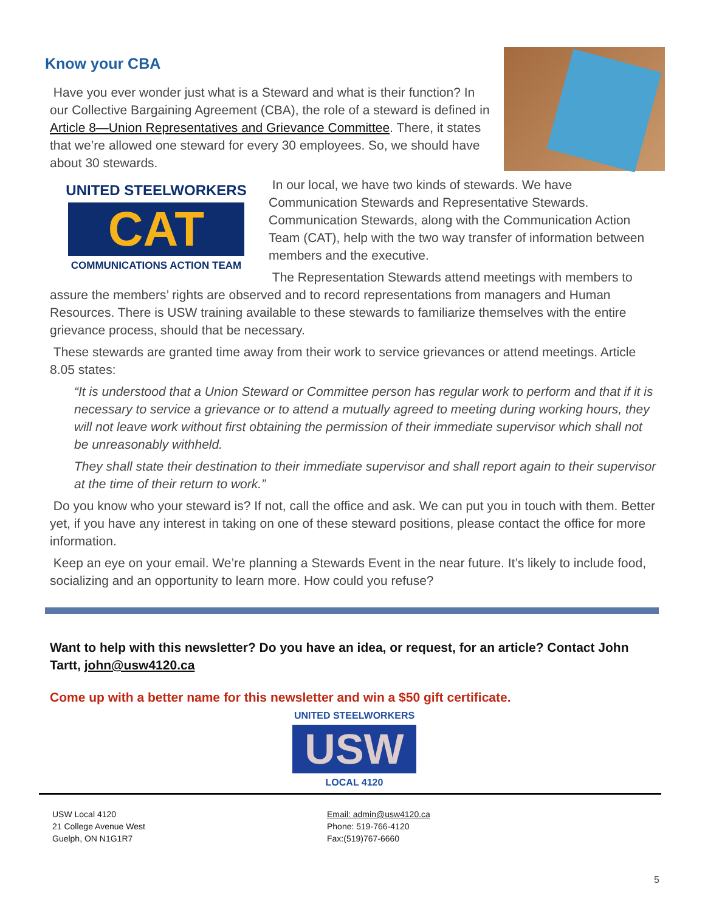Know your CBA
Have you ever wonder just what is a Steward and what is their function? In our Collective Bargaining Agreement (CBA), the role of a steward is defined in Article 8—Union Representatives and Grievance Committee. There, it states that we’re allowed one steward for every 30 employees. So, we should have about 30 stewards.
UNITED STEELWORKERS
CAT
COMMUNICATIONS ACTION TEAM
In our local, we have two kinds of stewards. We have Communication Stewards and Representative Stewards. Communication Stewards, along with the Communication Action Team (CAT), help with the two way transfer of information between members and the executive.
The Representation Stewards attend meetings with members to assure the members’ rights are observed and to record representations from managers and Human Resources. There is USW training available to these stewards to familiarize themselves with the entire grievance process, should that be necessary.
These stewards are granted time away from their work to service grievances or attend meetings. Article 8.05 states:
“It is understood that a Union Steward or Committee person has regular work to perform and that if it is necessary to service a grievance or to attend a mutually agreed to meeting during working hours, they will not leave work without first obtaining the permission of their immediate supervisor which shall not be unreasonably withheld.
They shall state their destination to their immediate supervisor and shall report again to their supervisor at the time of their return to work.”
Do you know who your steward is? If not, call the office and ask. We can put you in touch with them. Better yet, if you have any interest in taking on one of these steward positions, please contact the office for more information.
Keep an eye on your email. We’re planning a Stewards Event in the near future. It’s likely to include food, socializing and an opportunity to learn more. How could you refuse?
Want to help with this newsletter? Do you have an idea, or request, for an article? Contact John Tartt, john@usw4120.ca
Come up with a better name for this newsletter and win a $50 gift certificate.
UNITED STEELWORKERS
USW
LOCAL 4120
USW Local 4120
21 College Avenue West
Guelph, ON N1G1R7
Email: admin@usw4120.ca
Phone: 519-766-4120
Fax:(519)767-6660
5